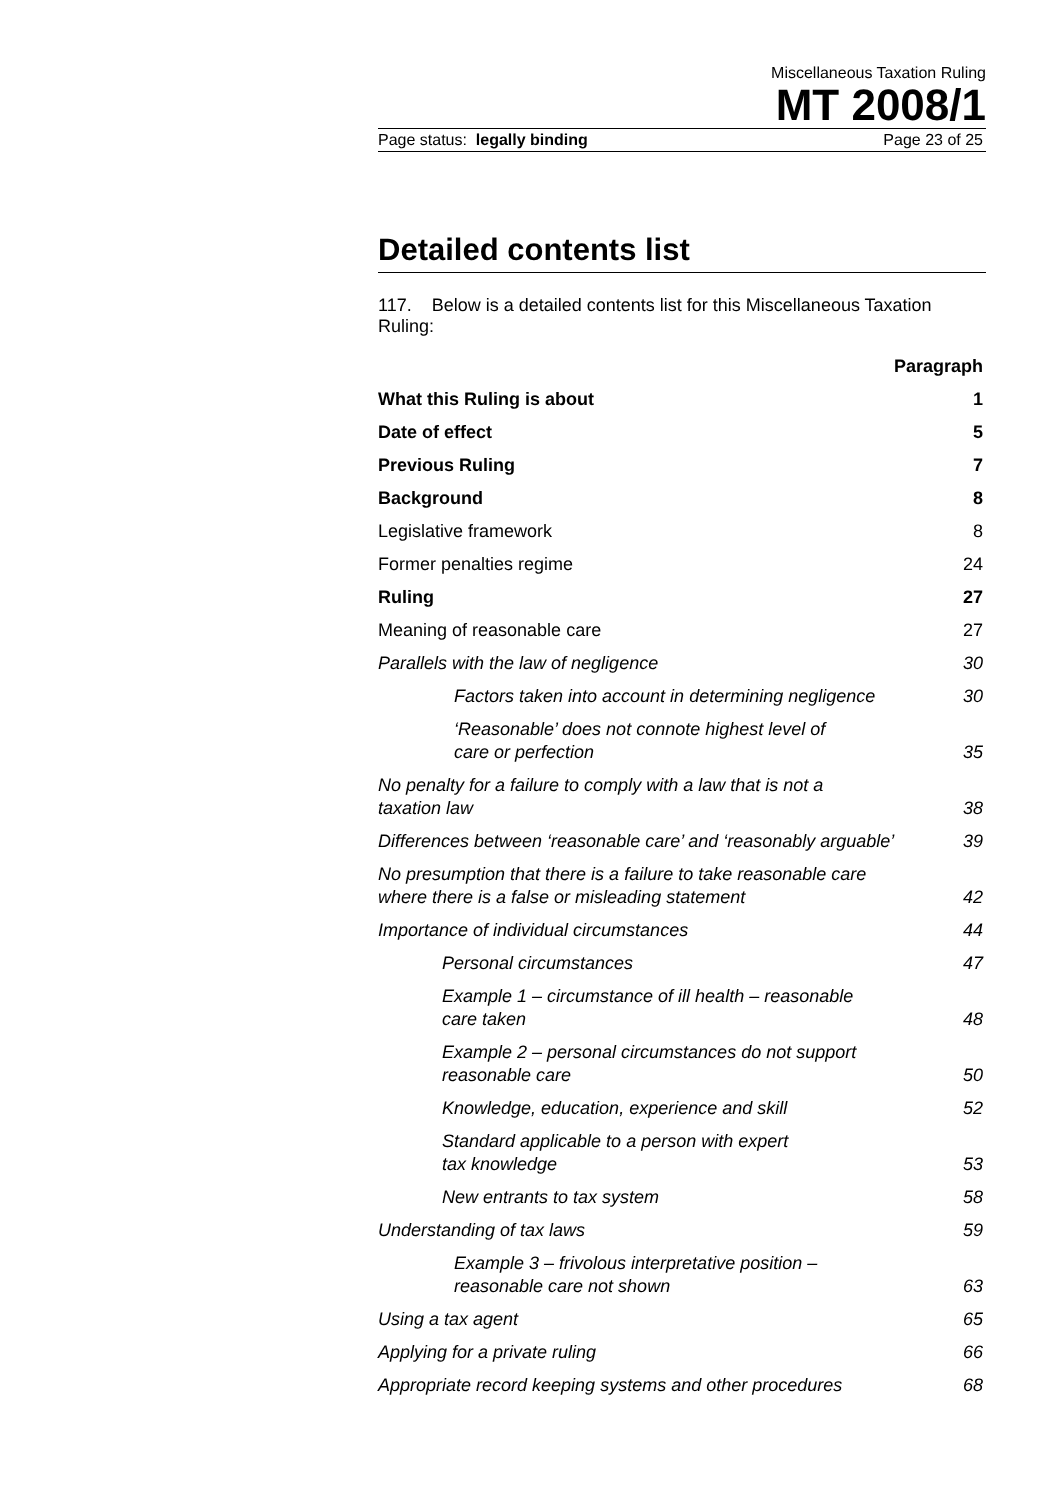Miscellaneous Taxation Ruling
MT 2008/1
Page status: legally binding Page 23 of 25
Detailed contents list
117. Below is a detailed contents list for this Miscellaneous Taxation Ruling:
Paragraph
What this Ruling is about 1
Date of effect 5
Previous Ruling 7
Background 8
Legislative framework 8
Former penalties regime 24
Ruling 27
Meaning of reasonable care 27
Parallels with the law of negligence 30
Factors taken into account in determining negligence 30
‘Reasonable’ does not connote highest level of
care or perfection 35
No penalty for a failure to comply with a law that is not a
taxation law 38
Differences between ‘reasonable care’ and ‘reasonably arguable’ 39
No presumption that there is a failure to take reasonable care
where there is a false or misleading statement 42
Importance of individual circumstances 44
Personal circumstances 47
Example 1 – circumstance of ill health – reasonable
care taken 48
Example 2 – personal circumstances do not support
reasonable care 50
Knowledge, education, experience and skill 52
Standard applicable to a person with expert
tax knowledge 53
New entrants to tax system 58
Understanding of tax laws 59
Example 3 – frivolous interpretative position –
reasonable care not shown 63
Using a tax agent 65
Applying for a private ruling 66
Appropriate record keeping systems and other procedures 68